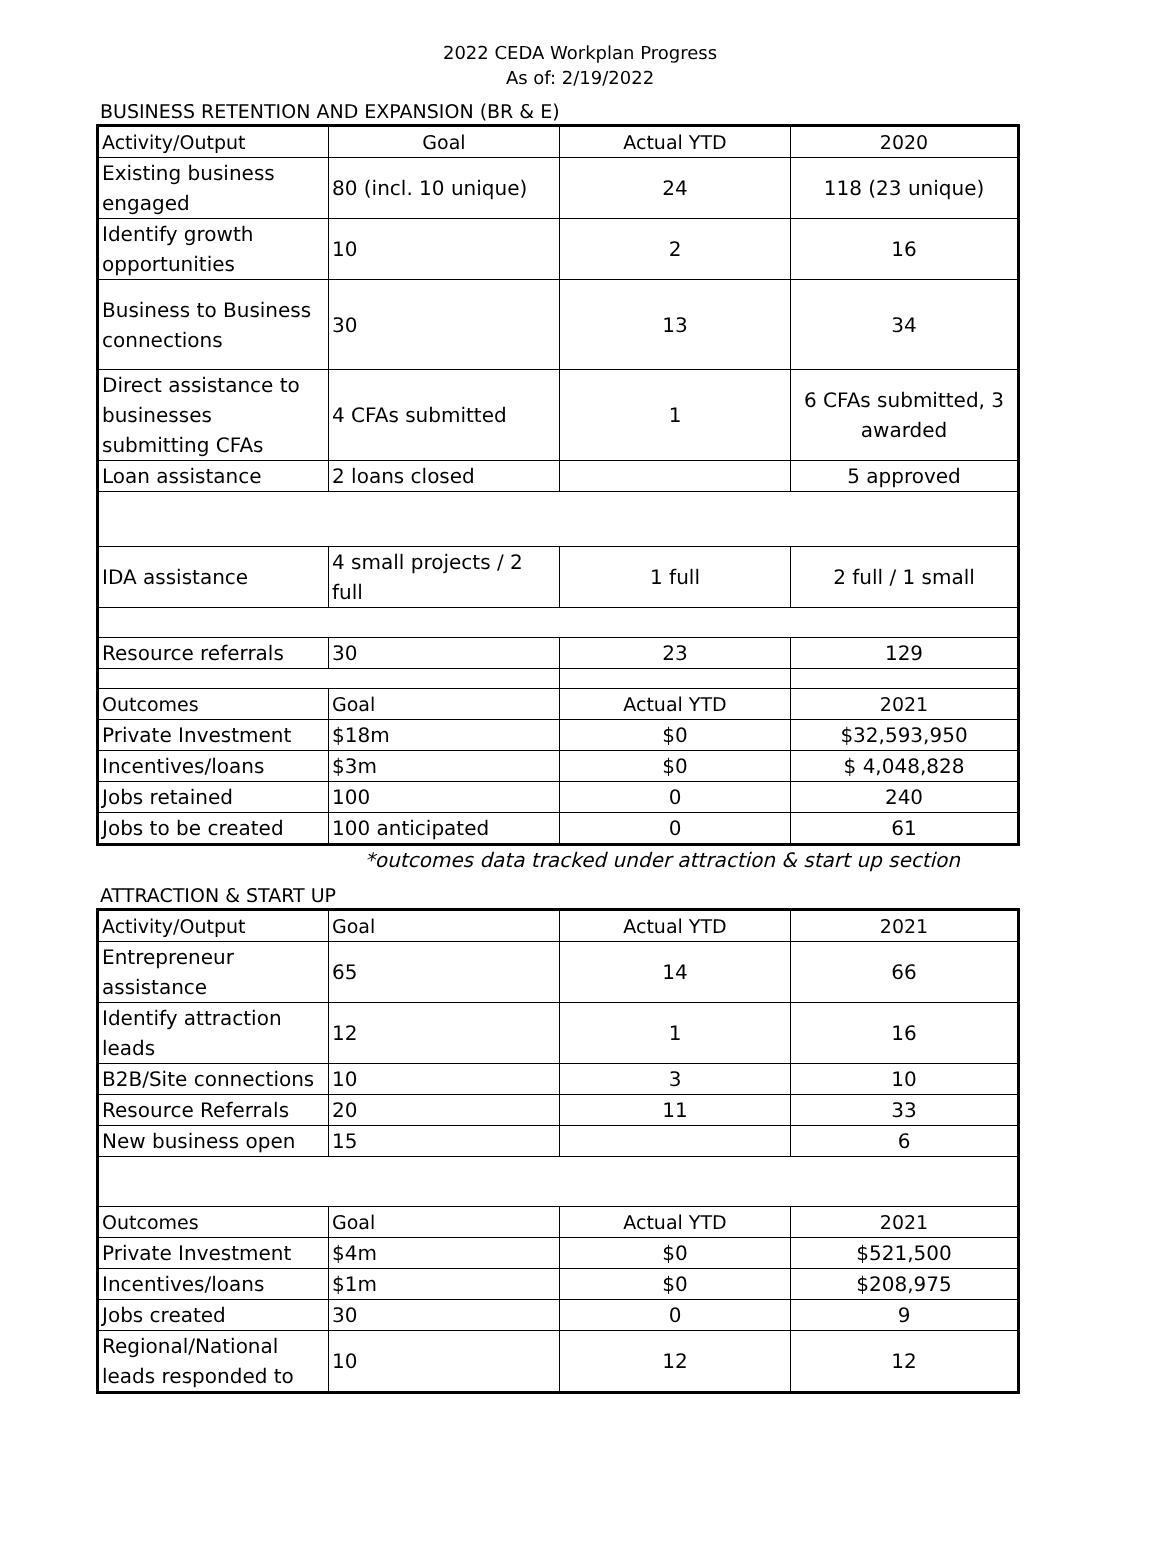2022 CEDA Workplan Progress
As of: 2/19/2022
BUSINESS RETENTION AND EXPANSION (BR & E)
| Activity/Output | Goal | Actual YTD | 2020 |
| --- | --- | --- | --- |
| Existing business engaged | 80 (incl. 10 unique) | 24 | 118 (23 unique) |
| Identify growth opportunities | 10 | 2 | 16 |
| Business to Business connections | 30 | 13 | 34 |
| Direct assistance to businesses submitting CFAs | 4 CFAs submitted | 1 | 6 CFAs submitted, 3 awarded |
| Loan assistance | 2 loans closed | | 5 approved |
| IDA assistance | 4 small projects / 2 full | 1 full | 2 full / 1 small |
| Resource referrals | 30 | 23 | 129 |
| Outcomes | Goal | Actual YTD | 2021 |
| Private Investment | $18m | $0 | $32,593,950 |
| Incentives/loans | $3m | $0 | $ 4,048,828 |
| Jobs retained | 100 | 0 | 240 |
| Jobs to be created | 100 anticipated | 0 | 61 |
*outcomes data tracked under attraction & start up section
ATTRACTION & START UP
| Activity/Output | Goal | Actual YTD | 2021 |
| --- | --- | --- | --- |
| Entrepreneur assistance | 65 | 14 | 66 |
| Identify attraction leads | 12 | 1 | 16 |
| B2B/Site connections | 10 | 3 | 10 |
| Resource Referrals | 20 | 11 | 33 |
| New business open | 15 | | 6 |
| Outcomes | Goal | Actual YTD | 2021 |
| Private Investment | $4m | $0 | $521,500 |
| Incentives/loans | $1m | $0 | $208,975 |
| Jobs created | 30 | 0 | 9 |
| Regional/National leads responded to | 10 | 12 | 12 |